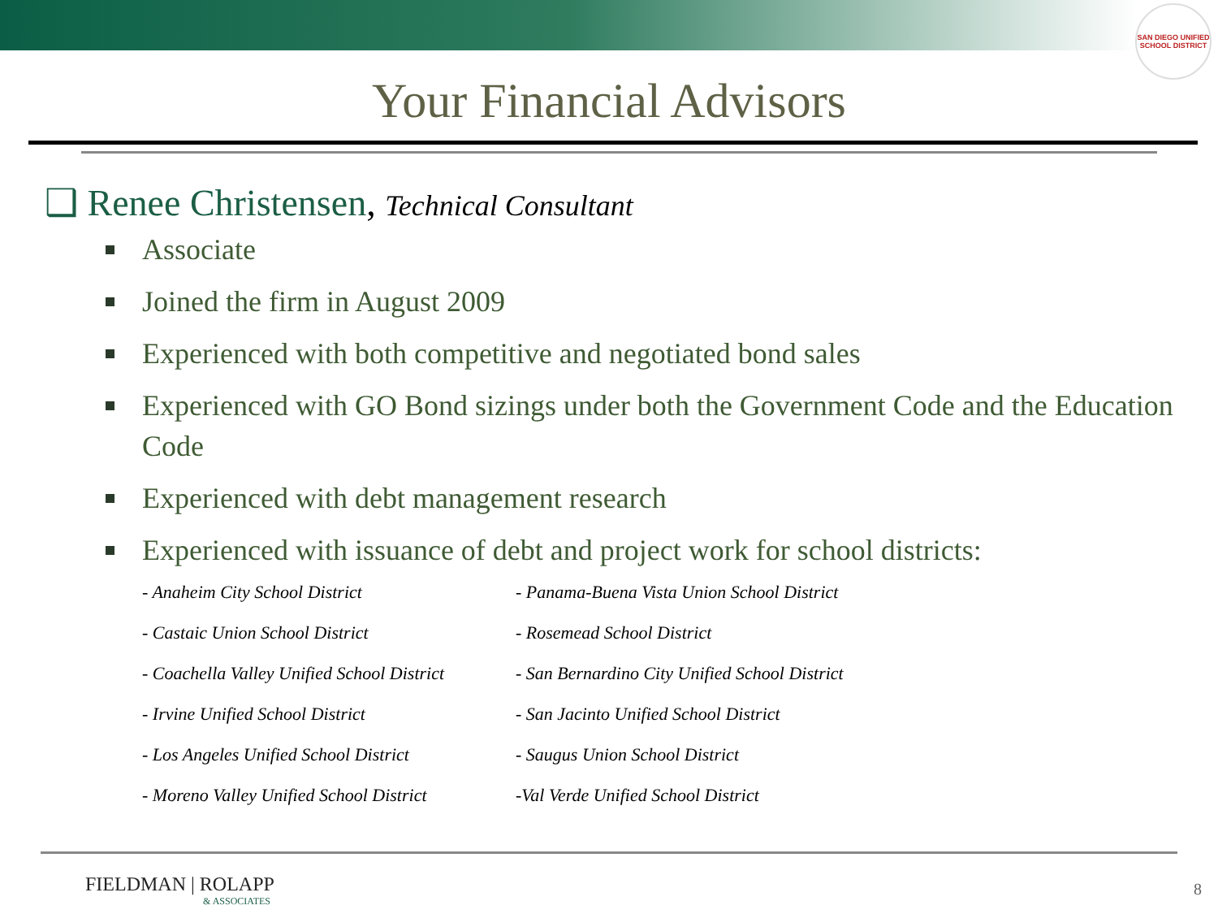SAN DIEGO UNIFIED SCHOOL DISTRICT
Your Financial Advisors
❑ Renee Christensen, Technical Consultant
Associate
Joined the firm in August 2009
Experienced with both competitive and negotiated bond sales
Experienced with GO Bond sizings under both the Government Code and the Education Code
Experienced with debt management research
Experienced with issuance of debt and project work for school districts:
- Anaheim City School District
- Panama-Buena Vista Union School District
- Castaic Union School District
- Rosemead School District
- Coachella Valley Unified School District
- San Bernardino City Unified School District
- Irvine Unified School District
- San Jacinto Unified School District
- Los Angeles Unified School District
- Saugus Union School District
- Moreno Valley Unified School District
-Val Verde Unified School District
FIELDMAN | ROLAPP
& ASSOCIATES
8